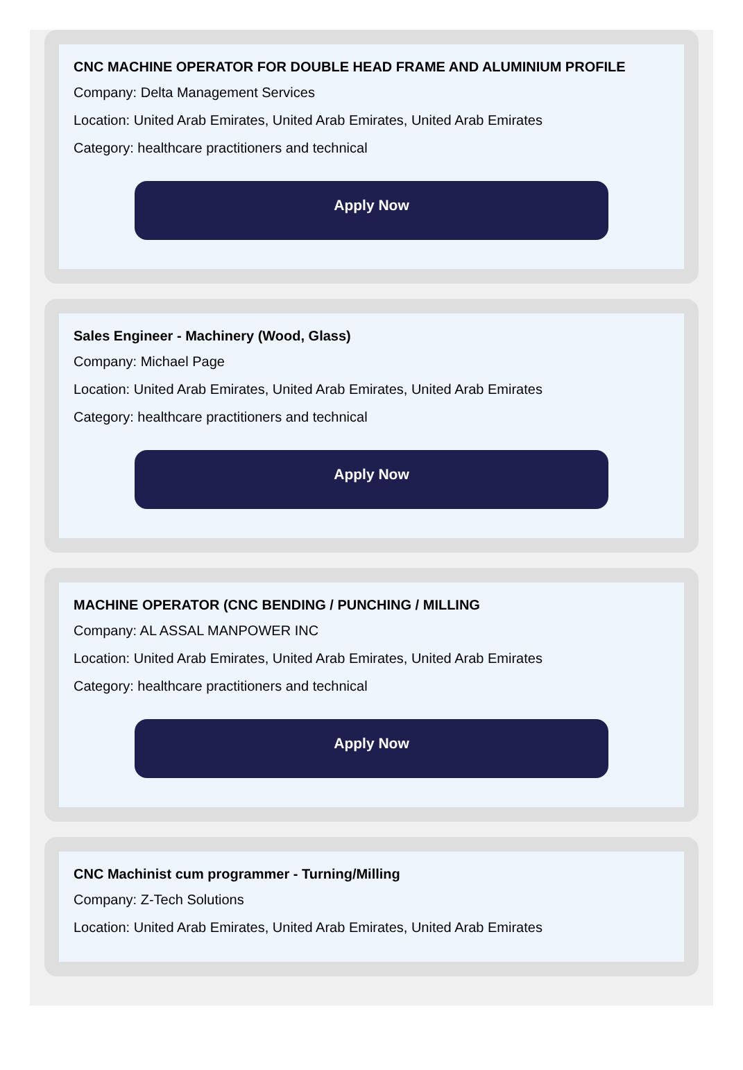CNC MACHINE OPERATOR FOR DOUBLE HEAD FRAME AND ALUMINIUM PROFILE
Company: Delta Management Services
Location: United Arab Emirates, United Arab Emirates, United Arab Emirates
Category: healthcare practitioners and technical
Apply Now
Sales Engineer - Machinery (Wood, Glass)
Company: Michael Page
Location: United Arab Emirates, United Arab Emirates, United Arab Emirates
Category: healthcare practitioners and technical
Apply Now
MACHINE OPERATOR (CNC BENDING / PUNCHING / MILLING
Company: AL ASSAL MANPOWER INC
Location: United Arab Emirates, United Arab Emirates, United Arab Emirates
Category: healthcare practitioners and technical
Apply Now
CNC Machinist cum programmer - Turning/Milling
Company: Z-Tech Solutions
Location: United Arab Emirates, United Arab Emirates, United Arab Emirates